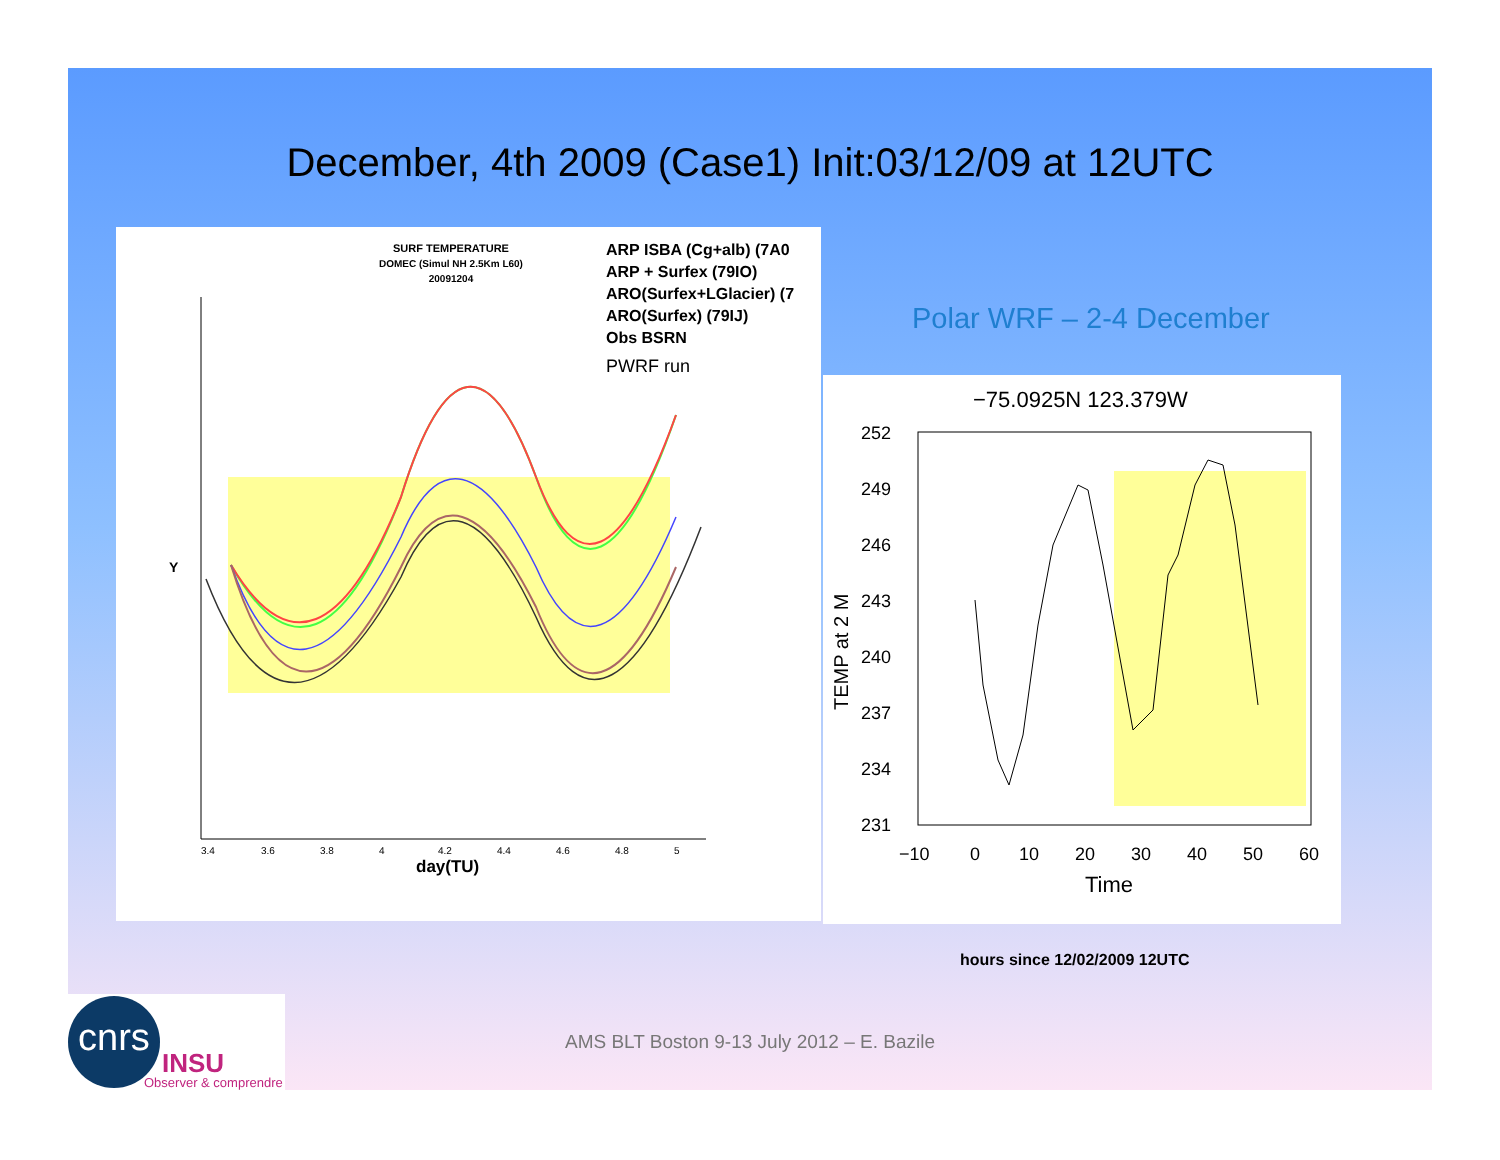December, 4th 2009 (Case1) Init:03/12/09 at 12UTC
SURF TEMPERATURE
DOMEC (Simul NH 2.5Km L60)
20091204
ARP ISBA (Cg+alb) (7A0
ARP + Surfex (79IO)
ARO(Surfex+LGlacier) (7
ARO(Surfex) (79IJ)
Obs BSRN
PWRF run
3.4
3.6
3.8
4
4.2
4.4
4.6
4.8
5
day(TU)
Y
Polar WRF – 2-4 December
−75.0925N 123.379W
252
249
246
243
240
237
234
231
−10
0
10
20
30
40
50
60
Time
TEMP at 2 M
hours since 12/02/2009 12UTC
cnrs
INSU
Observer & comprendre
AMS BLT Boston 9-13 July 2012 – E. Bazile